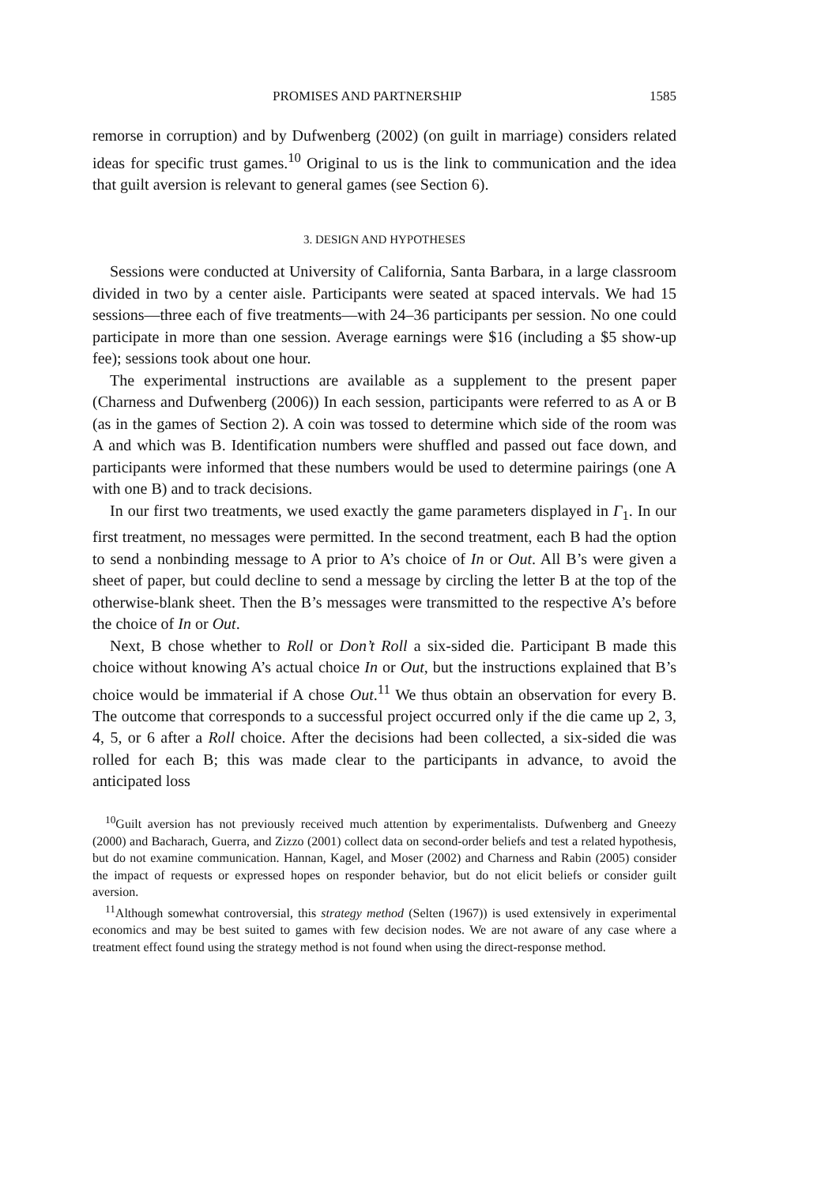PROMISES AND PARTNERSHIP 1585
remorse in corruption) and by Dufwenberg (2002) (on guilt in marriage) considers related ideas for specific trust games.<sup>10</sup> Original to us is the link to communication and the idea that guilt aversion is relevant to general games (see Section 6).
3. DESIGN AND HYPOTHESES
Sessions were conducted at University of California, Santa Barbara, in a large classroom divided in two by a center aisle. Participants were seated at spaced intervals. We had 15 sessions—three each of five treatments—with 24–36 participants per session. No one could participate in more than one session. Average earnings were $16 (including a $5 show-up fee); sessions took about one hour.
The experimental instructions are available as a supplement to the present paper (Charness and Dufwenberg (2006)) In each session, participants were referred to as A or B (as in the games of Section 2). A coin was tossed to determine which side of the room was A and which was B. Identification numbers were shuffled and passed out face down, and participants were informed that these numbers would be used to determine pairings (one A with one B) and to track decisions.
In our first two treatments, we used exactly the game parameters displayed in Γ<sub>1</sub>. In our first treatment, no messages were permitted. In the second treatment, each B had the option to send a nonbinding message to A prior to A’s choice of In or Out. All B’s were given a sheet of paper, but could decline to send a message by circling the letter B at the top of the otherwise-blank sheet. Then the B’s messages were transmitted to the respective A’s before the choice of In or Out.
Next, B chose whether to Roll or Don’t Roll a six-sided die. Participant B made this choice without knowing A’s actual choice In or Out, but the instructions explained that B’s choice would be immaterial if A chose Out.<sup>11</sup> We thus obtain an observation for every B. The outcome that corresponds to a successful project occurred only if the die came up 2, 3, 4, 5, or 6 after a Roll choice. After the decisions had been collected, a six-sided die was rolled for each B; this was made clear to the participants in advance, to avoid the anticipated loss
<sup>10</sup> Guilt aversion has not previously received much attention by experimentalists. Dufwenberg and Gneezy (2000) and Bacharach, Guerra, and Zizzo (2001) collect data on second-order beliefs and test a related hypothesis, but do not examine communication. Hannan, Kagel, and Moser (2002) and Charness and Rabin (2005) consider the impact of requests or expressed hopes on responder behavior, but do not elicit beliefs or consider guilt aversion.
<sup>11</sup> Although somewhat controversial, this strategy method (Selten (1967)) is used extensively in experimental economics and may be best suited to games with few decision nodes. We are not aware of any case where a treatment effect found using the strategy method is not found when using the direct-response method.